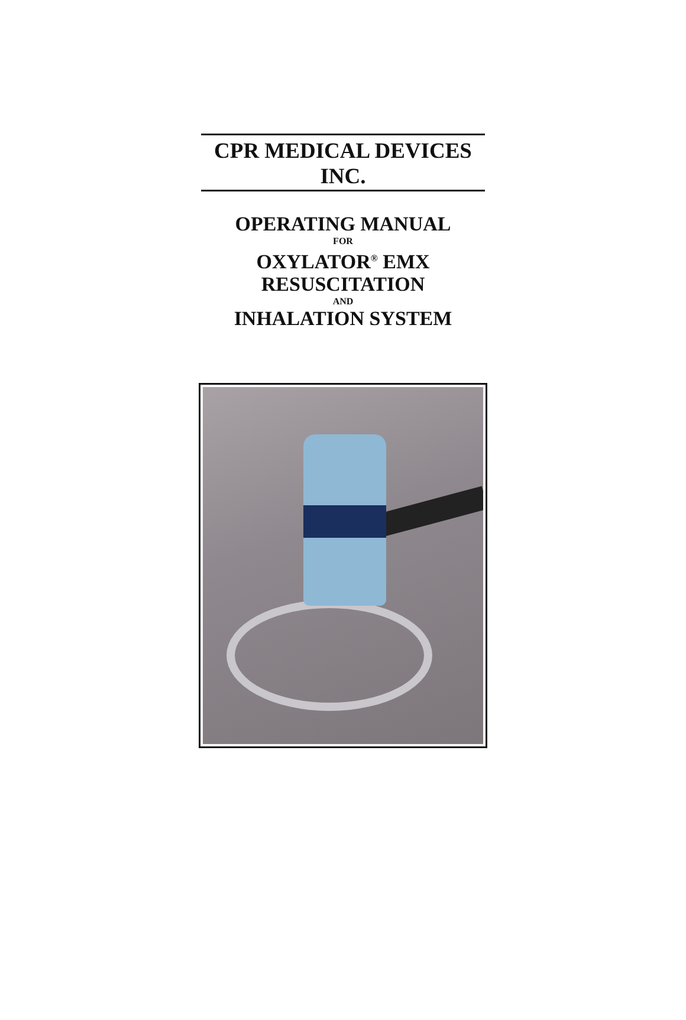CPR MEDICAL DEVICES INC.
OPERATING MANUAL
FOR
OXYLATOR<sup>®</sup> EMX
RESUSCITATION
AND
INHALATION SYSTEM